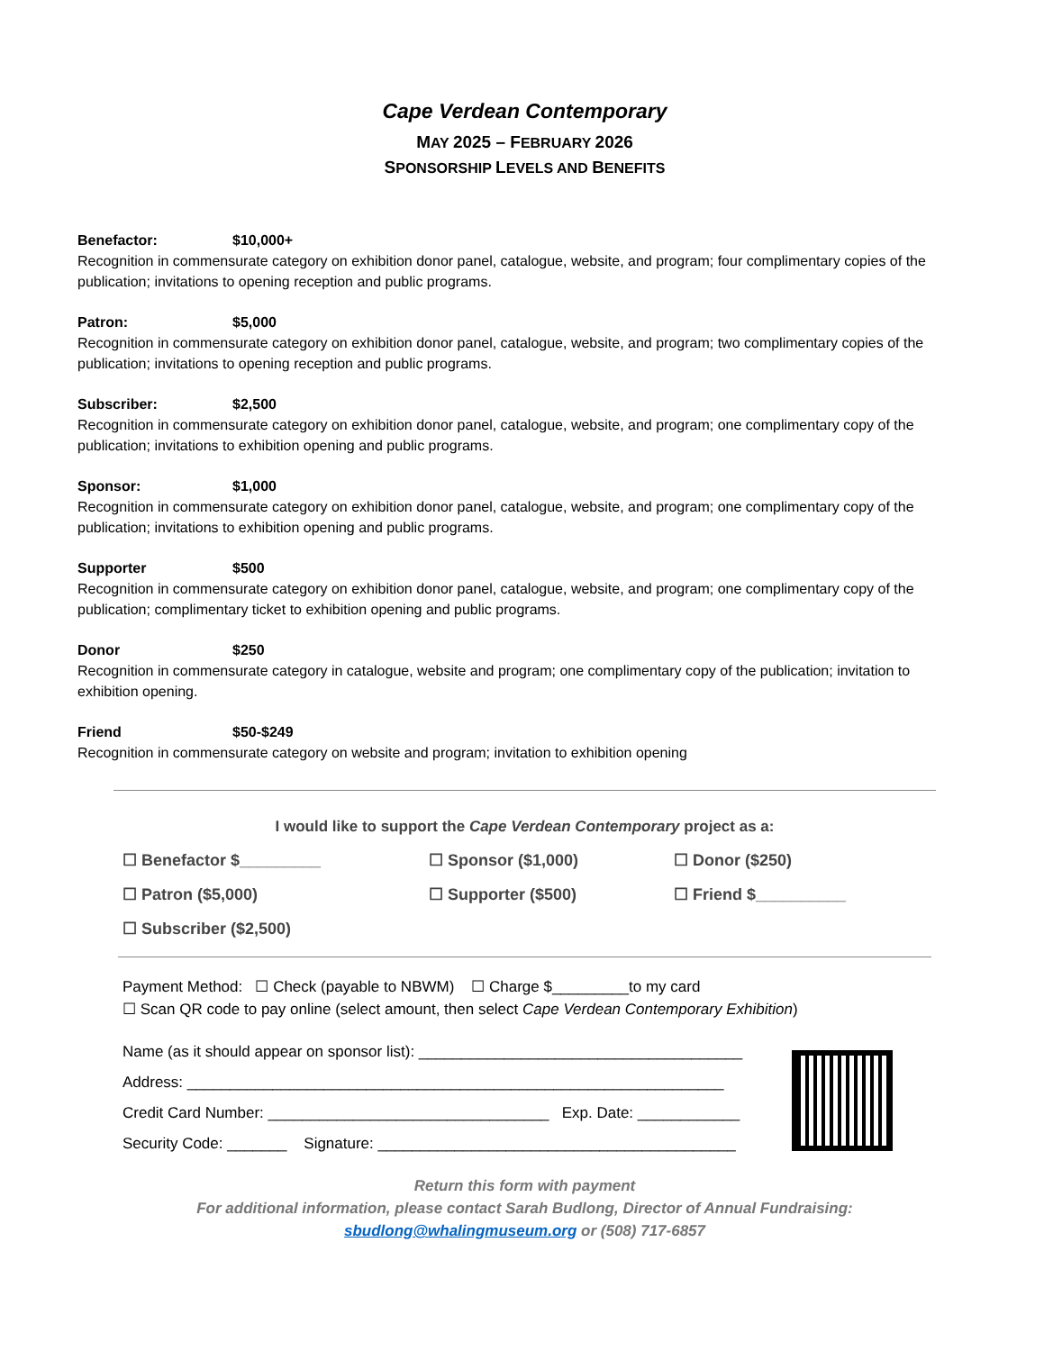Cape Verdean Contemporary
MAY 2025 – FEBRUARY 2026
SPONSORSHIP LEVELS AND BENEFITS
Benefactor: $10,000+
Recognition in commensurate category on exhibition donor panel, catalogue, website, and program; four complimentary copies of the publication; invitations to opening reception and public programs.
Patron: $5,000
Recognition in commensurate category on exhibition donor panel, catalogue, website, and program; two complimentary copies of the publication; invitations to opening reception and public programs.
Subscriber: $2,500
Recognition in commensurate category on exhibition donor panel, catalogue, website, and program; one complimentary copy of the publication; invitations to exhibition opening and public programs.
Sponsor: $1,000
Recognition in commensurate category on exhibition donor panel, catalogue, website, and program; one complimentary copy of the publication; invitations to exhibition opening and public programs.
Supporter $500
Recognition in commensurate category on exhibition donor panel, catalogue, website, and program; one complimentary copy of the publication; complimentary ticket to exhibition opening and public programs.
Donor $250
Recognition in commensurate category in catalogue, website and program; one complimentary copy of the publication; invitation to exhibition opening.
Friend $50-$249
Recognition in commensurate category on website and program; invitation to exhibition opening
I would like to support the Cape Verdean Contemporary project as a:
☐ Benefactor $_________
☐ Sponsor ($1,000)
☐ Donor ($250)
☐ Patron ($5,000)
☐ Supporter ($500)
☐ Friend $__________
☐ Subscriber ($2,500)
Payment Method: ☐ Check (payable to NBWM) ☐ Charge $_________to my card
☐ Scan QR code to pay online (select amount, then select Cape Verdean Contemporary Exhibition)
Name (as it should appear on sponsor list): ______________________________________
Address: _______________________________________________________________
Credit Card Number: _________________________________ Exp. Date: ____________
Security Code: _______ Signature: __________________________________________
Return this form with payment
For additional information, please contact Sarah Budlong, Director of Annual Fundraising:
sbudlong@whalingmuseum.org or (508) 717-6857